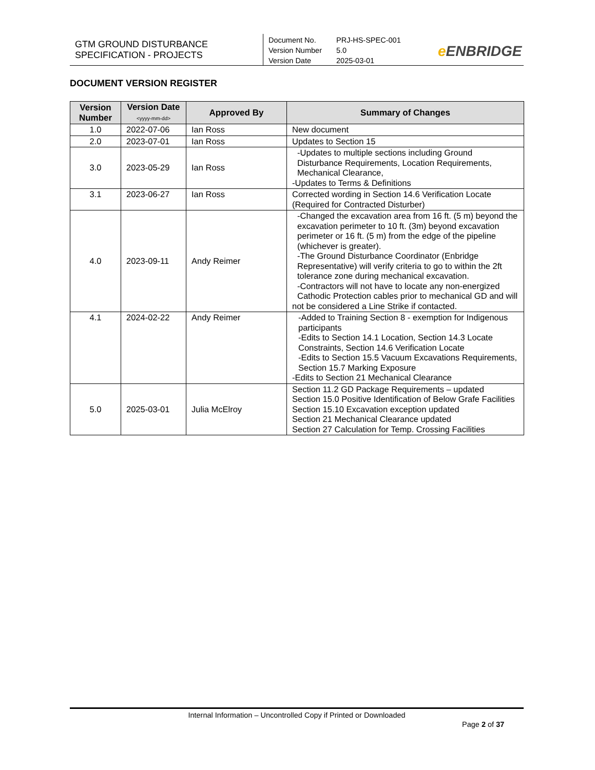GTM GROUND DISTURBANCE
SPECIFICATION - PROJECTS
Document No. PRJ-HS-SPEC-001
Version Number 5.0
Version Date 2025-03-01
e ENBRIDGE
DOCUMENT VERSION REGISTER
| Version Number | Version Date <yyyy-mm-dd> | Approved By | Summary of Changes |
| --- | --- | --- | --- |
| 1.0 | 2022-07-06 | Ian Ross | New document |
| 2.0 | 2023-07-01 | Ian Ross | Updates to Section 15 |
| 3.0 | 2023-05-29 | Ian Ross | -Updates to multiple sections including Ground Disturbance Requirements, Location Requirements, Mechanical Clearance, -Updates to Terms & Definitions |
| 3.1 | 2023-06-27 | Ian Ross | Corrected wording in Section 14.6 Verification Locate (Required for Contracted Disturber) |
| 4.0 | 2023-09-11 | Andy Reimer | -Changed the excavation area from 16 ft. (5 m) beyond the excavation perimeter to 10 ft. (3m) beyond excavation perimeter or 16 ft. (5 m) from the edge of the pipeline (whichever is greater). -The Ground Disturbance Coordinator (Enbridge Representative) will verify criteria to go to within the 2ft tolerance zone during mechanical excavation. -Contractors will not have to locate any non-energized Cathodic Protection cables prior to mechanical GD and will not be considered a Line Strike if contacted. |
| 4.1 | 2024-02-22 | Andy Reimer | -Added to Training Section 8 - exemption for Indigenous participants -Edits to Section 14.1 Location, Section 14.3 Locate Constraints, Section 14.6 Verification Locate -Edits to Section 15.5 Vacuum Excavations Requirements, Section 15.7 Marking Exposure -Edits to Section 21 Mechanical Clearance |
| 5.0 | 2025-03-01 | Julia McElroy | Section 11.2 GD Package Requirements – updated Section 15.0 Positive Identification of Below Grafe Facilities Section 15.10 Excavation exception updated Section 21 Mechanical Clearance updated Section 27 Calculation for Temp. Crossing Facilities |
Internal Information – Uncontrolled Copy if Printed or Downloaded
Page 2 of 37